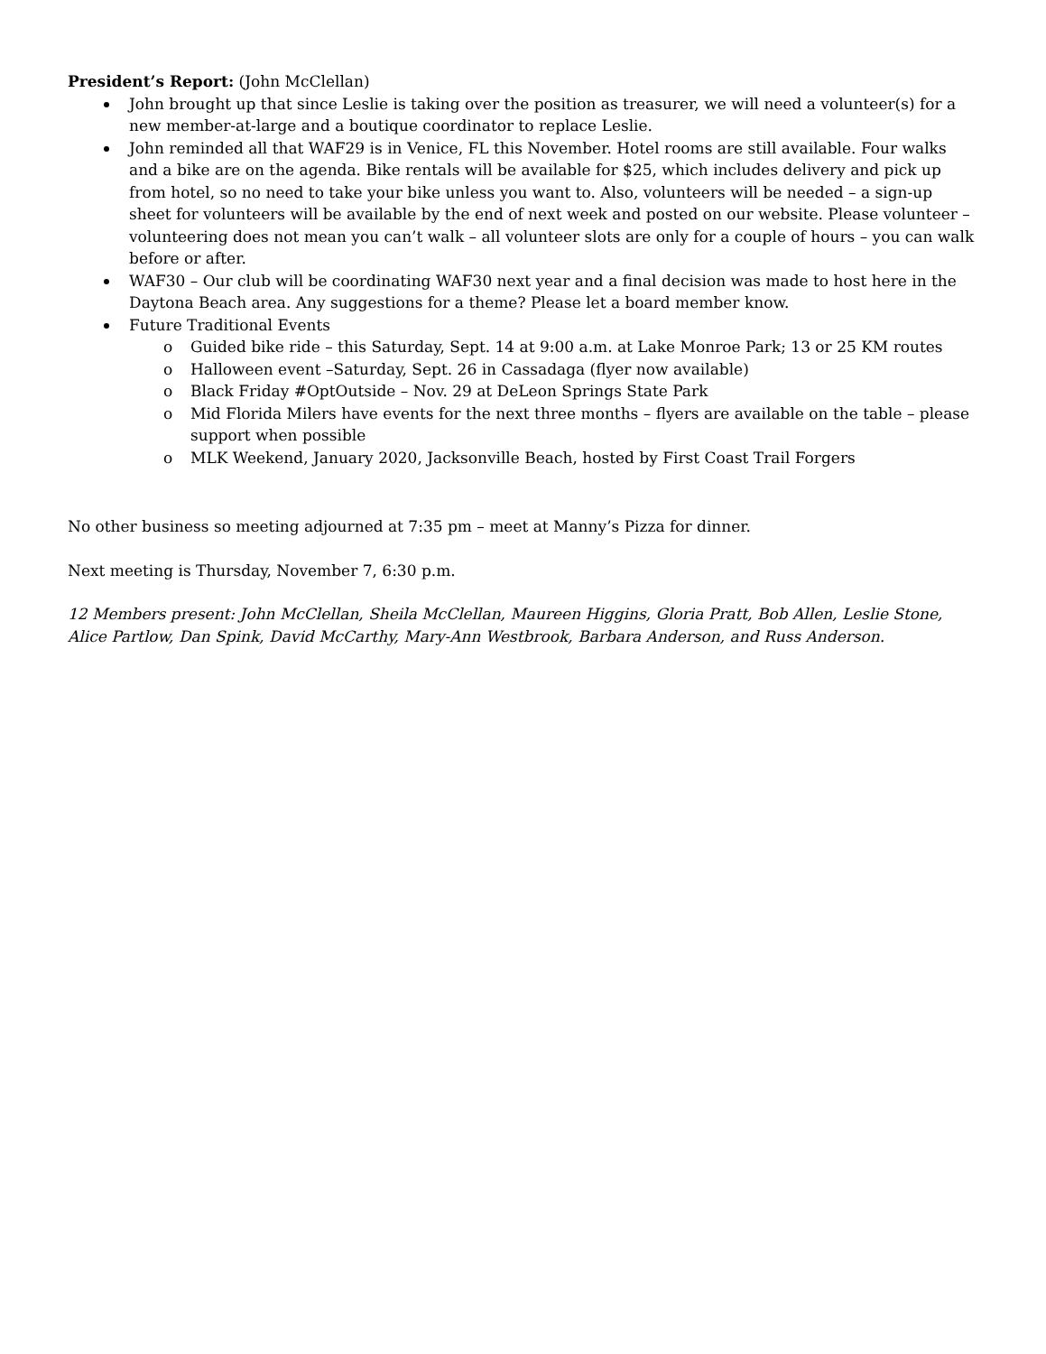President’s Report: (John McClellan)
John brought up that since Leslie is taking over the position as treasurer, we will need a volunteer(s) for a new member-at-large and a boutique coordinator to replace Leslie.
John reminded all that WAF29 is in Venice, FL this November. Hotel rooms are still available. Four walks and a bike are on the agenda. Bike rentals will be available for $25, which includes delivery and pick up from hotel, so no need to take your bike unless you want to. Also, volunteers will be needed – a sign-up sheet for volunteers will be available by the end of next week and posted on our website. Please volunteer – volunteering does not mean you can’t walk – all volunteer slots are only for a couple of hours – you can walk before or after.
WAF30 – Our club will be coordinating WAF30 next year and a final decision was made to host here in the Daytona Beach area. Any suggestions for a theme? Please let a board member know.
Future Traditional Events
o Guided bike ride – this Saturday, Sept. 14 at 9:00 a.m. at Lake Monroe Park; 13 or 25 KM routes
o Halloween event –Saturday, Sept. 26 in Cassadaga (flyer now available)
o Black Friday #OptOutside – Nov. 29 at DeLeon Springs State Park
o Mid Florida Milers have events for the next three months – flyers are available on the table – please support when possible
o MLK Weekend, January 2020, Jacksonville Beach, hosted by First Coast Trail Forgers
No other business so meeting adjourned at 7:35 pm – meet at Manny’s Pizza for dinner.
Next meeting is Thursday, November 7, 6:30 p.m.
12 Members present: John McClellan, Sheila McClellan, Maureen Higgins, Gloria Pratt, Bob Allen, Leslie Stone, Alice Partlow, Dan Spink, David McCarthy, Mary-Ann Westbrook, Barbara Anderson, and Russ Anderson.